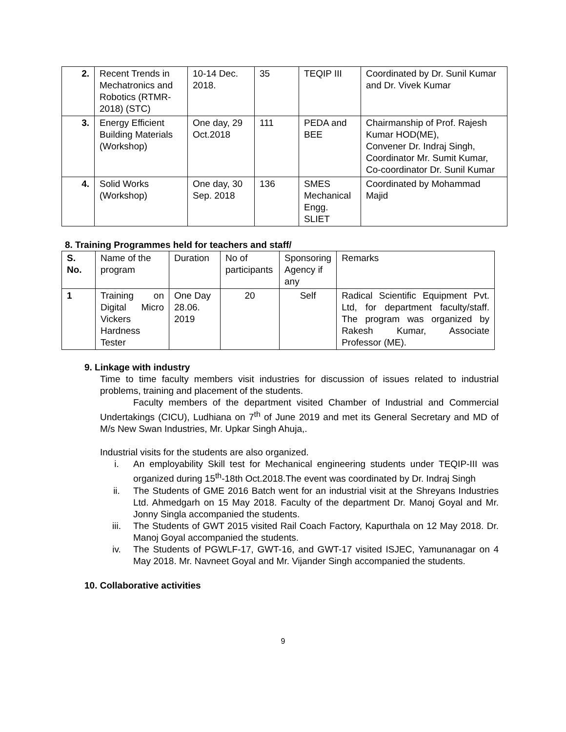| 2. | Recent Trends in Mechatronics and Robotics (RTMR-2018) (STC) | 10-14 Dec. 2018. | 35 | TEQIP III | Coordinated by Dr. Sunil Kumar and Dr. Vivek Kumar |
| 3. | Energy Efficient Building Materials (Workshop) | One day, 29 Oct.2018 | 111 | PEDA and BEE | Chairmanship of Prof. Rajesh Kumar HOD(ME), Convener Dr. Indraj Singh, Coordinator Mr. Sumit Kumar, Co-coordinator Dr. Sunil Kumar |
| 4. | Solid Works (Workshop) | One day, 30 Sep. 2018 | 136 | SMES Mechanical Engg. SLIET | Coordinated by Mohammad Majid |
8. Training Programmes held for teachers and staff/
| S. No. | Name of the program | Duration | No of participants | Sponsoring Agency if any | Remarks |
| --- | --- | --- | --- | --- | --- |
| 1 | Training on Digital Micro Vickers Hardness Tester | One Day 28.06. 2019 | 20 | Self | Radical Scientific Equipment Pvt. Ltd, for department faculty/staff. The program was organized by Rakesh Kumar, Associate Professor (ME). |
9. Linkage with industry
Time to time faculty members visit industries for discussion of issues related to industrial problems, training and placement of the students.
Faculty members of the department visited Chamber of Industrial and Commercial Undertakings (CICU), Ludhiana on 7<sup>th</sup> of June 2019 and met its General Secretary and MD of M/s New Swan Industries, Mr. Upkar Singh Ahuja,.
Industrial visits for the students are also organized.
i. An employability Skill test for Mechanical engineering students under TEQIP-III was organized during 15<sup>th</sup>-18th Oct.2018.The event was coordinated by Dr. Indraj Singh
ii. The Students of GME 2016 Batch went for an industrial visit at the Shreyans Industries Ltd. Ahmedgarh on 15 May 2018. Faculty of the department Dr. Manoj Goyal and Mr. Jonny Singla accompanied the students.
iii. The Students of GWT 2015 visited Rail Coach Factory, Kapurthala on 12 May 2018. Dr. Manoj Goyal accompanied the students.
iv. The Students of PGWLF-17, GWT-16, and GWT-17 visited ISJEC, Yamunanagar on 4 May 2018. Mr. Navneet Goyal and Mr. Vijander Singh accompanied the students.
10. Collaborative activities
9